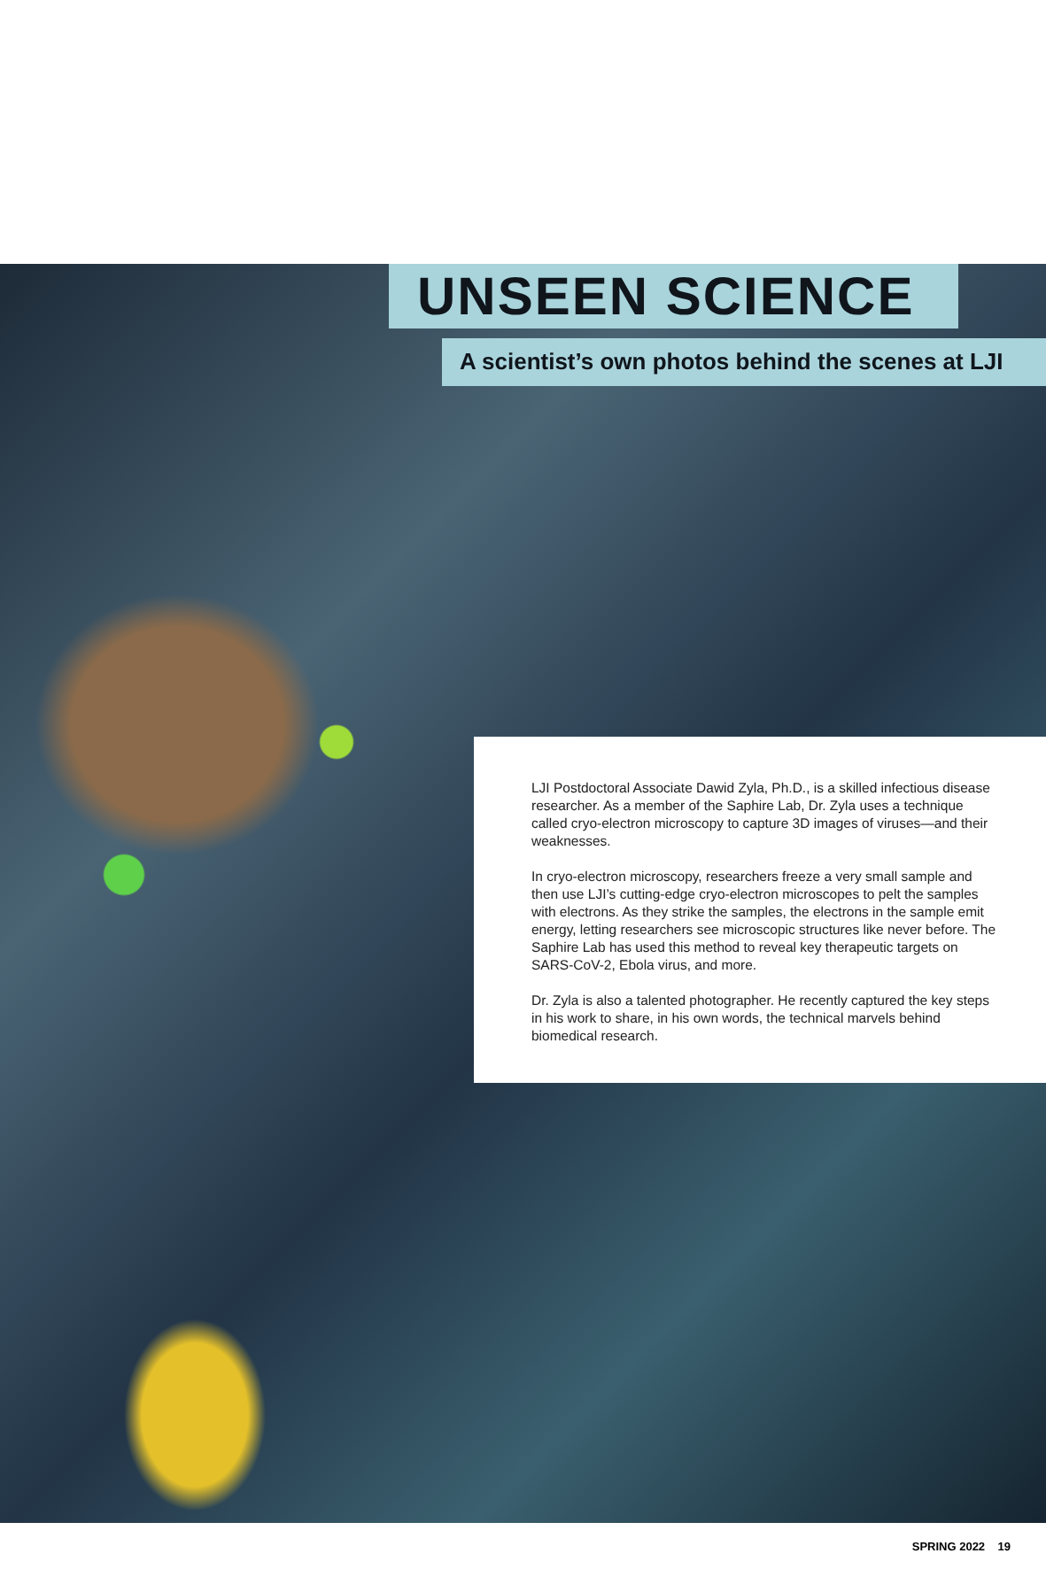UNSEEN SCIENCE
A scientist’s own photos behind the scenes at LJI
LJI Postdoctoral Associate Dawid Zyla, Ph.D., is a skilled infectious disease researcher. As a member of the Saphire Lab, Dr. Zyla uses a technique called cryo-electron microscopy to capture 3D images of viruses—and their weaknesses.
In cryo-electron microscopy, researchers freeze a very small sample and then use LJI’s cutting-edge cryo-electron microscopes to pelt the samples with electrons. As they strike the samples, the electrons in the sample emit energy, letting researchers see microscopic structures like never before. The Saphire Lab has used this method to reveal key therapeutic targets on SARS-CoV-2, Ebola virus, and more.
Dr. Zyla is also a talented photographer. He recently captured the key steps in his work to share, in his own words, the technical marvels behind biomedical research.
SPRING 2022 19